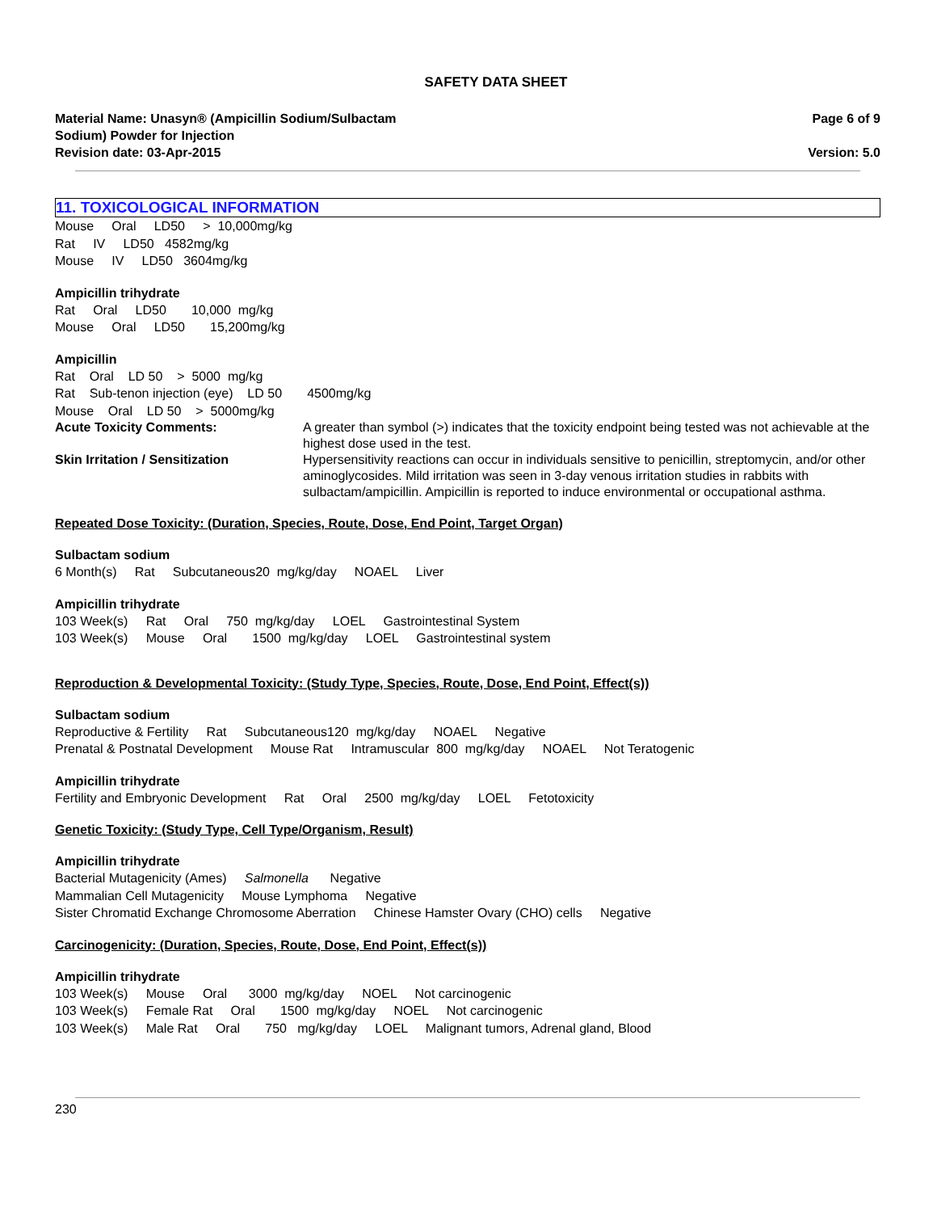SAFETY DATA SHEET
Material Name: Unasyn® (Ampicillin Sodium/Sulbactam
Sodium) Powder for Injection
Revision date: 03-Apr-2015
Page 6 of 9
Version: 5.0
11. TOXICOLOGICAL INFORMATION
Mouse Oral LD50 > 10,000mg/kg
Rat IV LD50 4582mg/kg
Mouse IV LD50 3604mg/kg
Ampicillin trihydrate
Rat Oral LD50 10,000 mg/kg
Mouse Oral LD50 15,200mg/kg
Ampicillin
Rat Oral LD 50 > 5000 mg/kg
Rat Sub-tenon injection (eye) LD 50 4500mg/kg
Mouse Oral LD 50 > 5000mg/kg
Acute Toxicity Comments: A greater than symbol (>) indicates that the toxicity endpoint being tested was not achievable at the highest dose used in the test.
Skin Irritation / Sensitization Hypersensitivity reactions can occur in individuals sensitive to penicillin, streptomycin, and/or other aminoglycosides. Mild irritation was seen in 3-day venous irritation studies in rabbits with sulbactam/ampicillin. Ampicillin is reported to induce environmental or occupational asthma.
Repeated Dose Toxicity: (Duration, Species, Route, Dose, End Point, Target Organ)
Sulbactam sodium
6 Month(s) Rat Subcutaneous20 mg/kg/day NOAEL Liver
Ampicillin trihydrate
103 Week(s) Rat Oral 750 mg/kg/day LOEL Gastrointestinal System
103 Week(s) Mouse Oral 1500 mg/kg/day LOEL Gastrointestinal system
Reproduction & Developmental Toxicity: (Study Type, Species, Route, Dose, End Point, Effect(s))
Sulbactam sodium
Reproductive & Fertility Rat Subcutaneous120 mg/kg/day NOAEL Negative
Prenatal & Postnatal Development Mouse Rat Intramuscular 800 mg/kg/day NOAEL Not Teratogenic
Ampicillin trihydrate
Fertility and Embryonic Development Rat Oral 2500 mg/kg/day LOEL Fetotoxicity
Genetic Toxicity: (Study Type, Cell Type/Organism, Result)
Ampicillin trihydrate
Bacterial Mutagenicity (Ames) Salmonella Negative
Mammalian Cell Mutagenicity Mouse Lymphoma Negative
Sister Chromatid Exchange Chromosome Aberration Chinese Hamster Ovary (CHO) cells Negative
Carcinogenicity: (Duration, Species, Route, Dose, End Point, Effect(s))
Ampicillin trihydrate
103 Week(s) Mouse Oral 3000 mg/kg/day NOEL Not carcinogenic
103 Week(s) Female Rat Oral 1500 mg/kg/day NOEL Not carcinogenic
103 Week(s) Male Rat Oral 750 mg/kg/day LOEL Malignant tumors, Adrenal gland, Blood
230